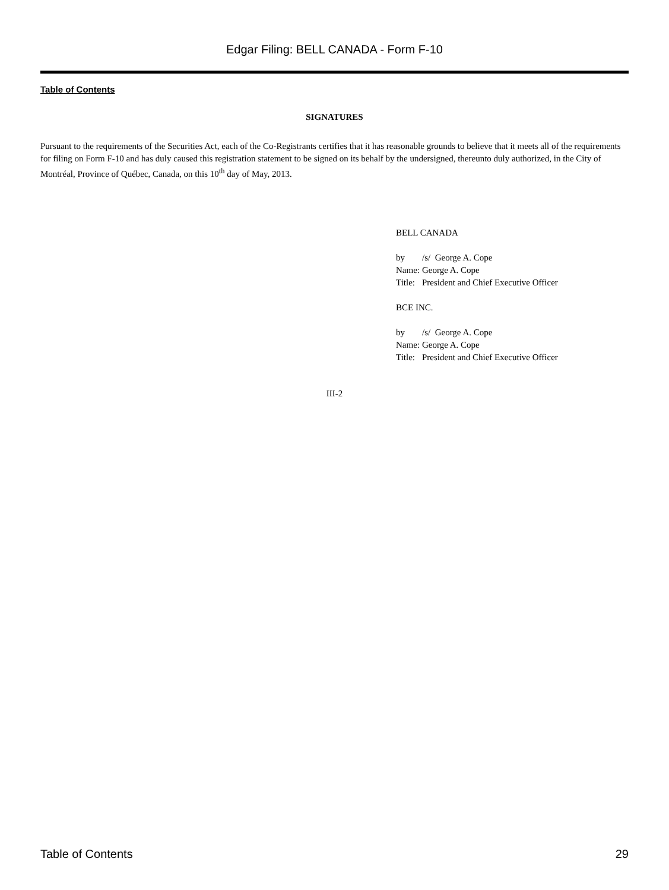Edgar Filing: BELL CANADA - Form F-10
Table of Contents
SIGNATURES
Pursuant to the requirements of the Securities Act, each of the Co-Registrants certifies that it has reasonable grounds to believe that it meets all of the requirements for filing on Form F-10 and has duly caused this registration statement to be signed on its behalf by the undersigned, thereunto duly authorized, in the City of Montréal, Province of Québec, Canada, on this 10<sup>th</sup> day of May, 2013.
BELL CANADA
| by | /s/ George A. Cope |
| Name: | George A. Cope |
| Title: | President and Chief Executive Officer |
BCE INC.
| by | /s/ George A. Cope |
| Name: | George A. Cope |
| Title: | President and Chief Executive Officer |
III-2
Table of Contents 29